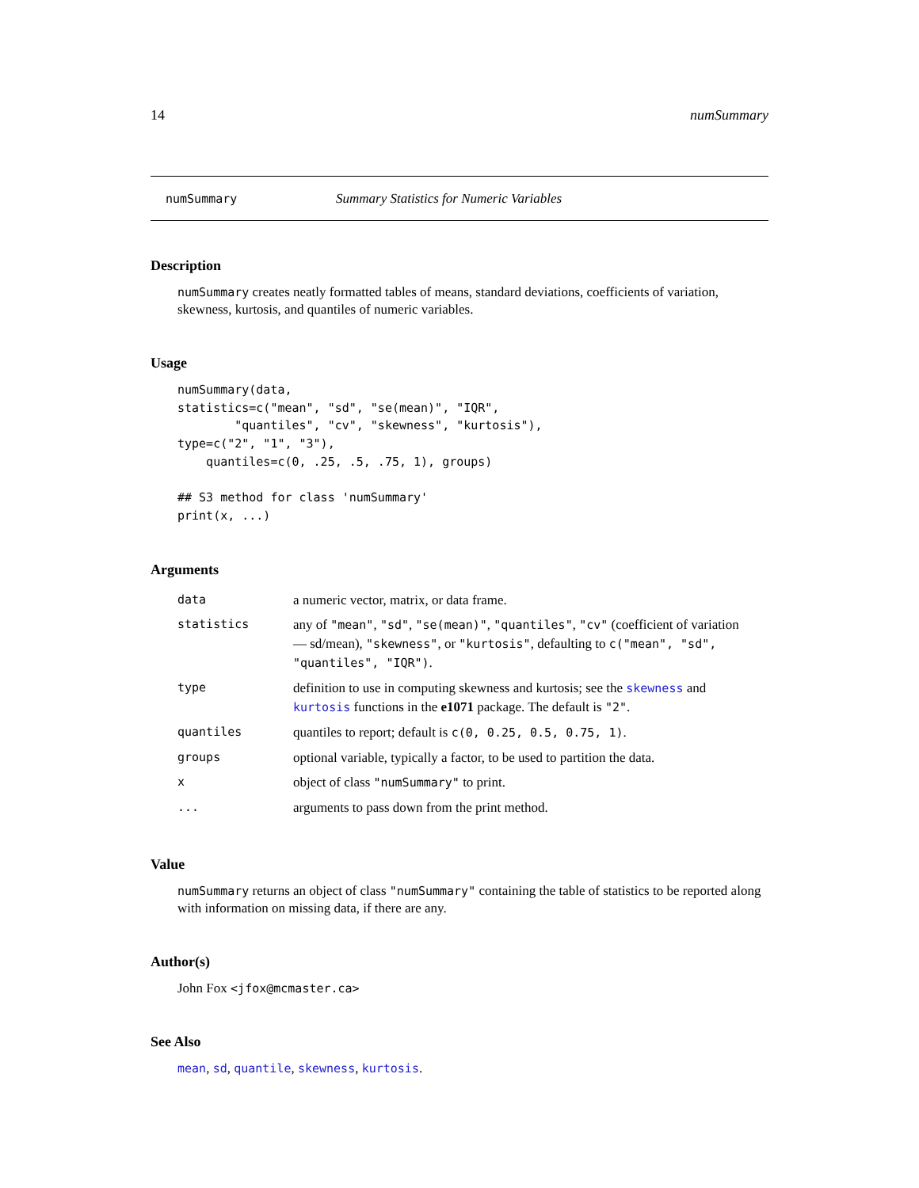14 numSummary
numSummary Summary Statistics for Numeric Variables
Description
numSummary creates neatly formatted tables of means, standard deviations, coefficients of variation, skewness, kurtosis, and quantiles of numeric variables.
Usage
numSummary(data,
statistics=c("mean", "sd", "se(mean)", "IQR",
        "quantiles", "cv", "skewness", "kurtosis"),
type=c("2", "1", "3"),
    quantiles=c(0, .25, .5, .75, 1), groups)

## S3 method for class 'numSummary'
print(x, ...)
Arguments
| data | a numeric vector, matrix, or data frame. |
| statistics | any of "mean" , "sd" , "se(mean)" , "quantiles" , "cv" (coefficient of variation — sd/mean), "skewness" , or "kurtosis" , defaulting to c("mean", "sd", "quantiles", "IQR") . |
| type | definition to use in computing skewness and kurtosis; see the skewness and kurtosis functions in the e1071 package. The default is "2" . |
| quantiles | quantiles to report; default is c(0, 0.25, 0.5, 0.75, 1) . |
| groups | optional variable, typically a factor, to be used to partition the data. |
| x | object of class "numSummary" to print. |
| ... | arguments to pass down from the print method. |
Value
numSummary returns an object of class "numSummary" containing the table of statistics to be reported along with information on missing data, if there are any.
Author(s)
John Fox <jfox@mcmaster.ca>
See Also
mean, sd, quantile, skewness, kurtosis.